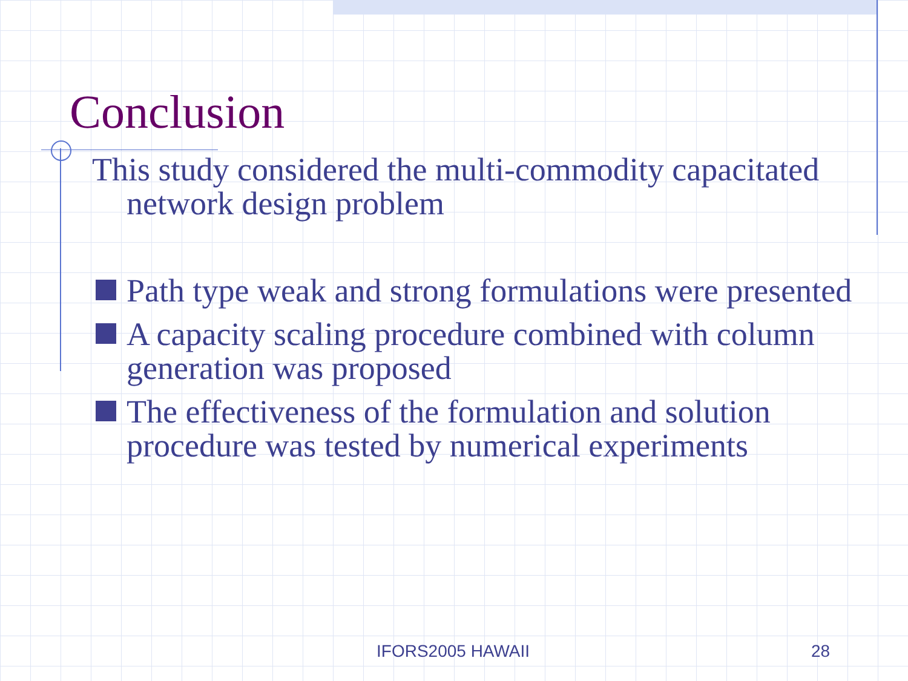Conclusion
This study considered the multi-commodity capacitated network design problem
Path type weak and strong formulations were presented
A capacity scaling procedure combined with column generation was proposed
The effectiveness of the formulation and solution procedure was tested by numerical experiments
IFORS2005 HAWAII 28